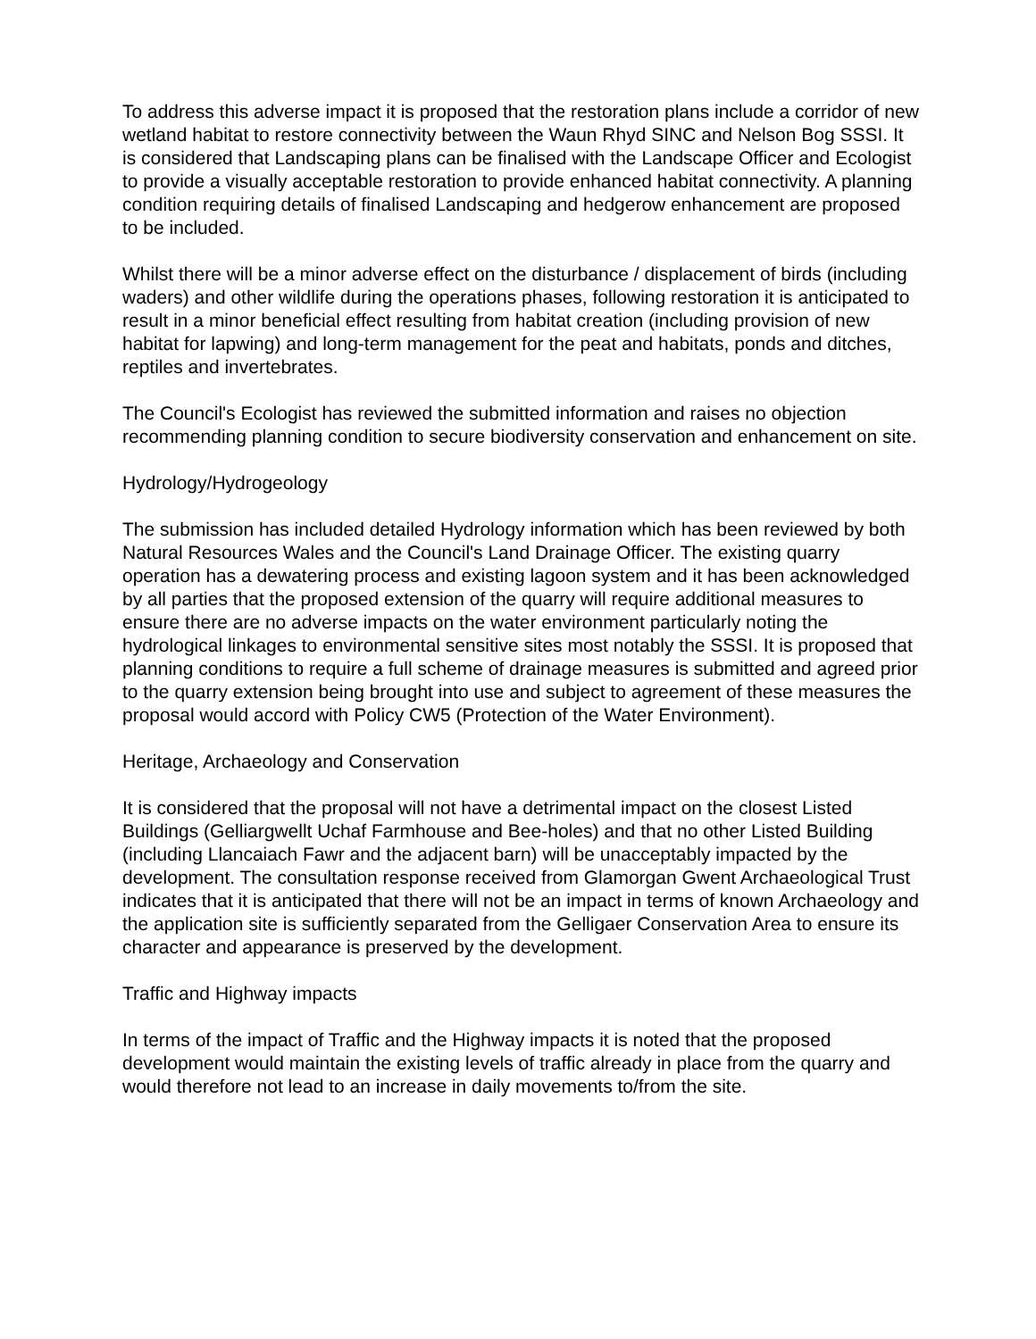To address this adverse impact it is proposed that the restoration plans include a corridor of new wetland habitat to restore connectivity between the Waun Rhyd SINC and Nelson Bog SSSI. It is considered that Landscaping plans can be finalised with the Landscape Officer and Ecologist to provide a visually acceptable restoration to provide enhanced habitat connectivity. A planning condition requiring details of finalised Landscaping and hedgerow enhancement are proposed to be included.
Whilst there will be a minor adverse effect on the disturbance / displacement of birds (including waders) and other wildlife during the operations phases, following restoration it is anticipated to result in a minor beneficial effect resulting from habitat creation (including provision of new habitat for lapwing) and long-term management for the peat and habitats, ponds and ditches, reptiles and invertebrates.
The Council's Ecologist has reviewed the submitted information and raises no objection recommending planning condition to secure biodiversity conservation and enhancement on site.
Hydrology/Hydrogeology
The submission has included detailed Hydrology information which has been reviewed by both Natural Resources Wales and the Council's Land Drainage Officer. The existing quarry operation has a dewatering process and existing lagoon system and it has been acknowledged by all parties that the proposed extension of the quarry will require additional measures to ensure there are no adverse impacts on the water environment particularly noting the hydrological linkages to environmental sensitive sites most notably the SSSI. It is proposed that planning conditions to require a full scheme of drainage measures is submitted and agreed prior to the quarry extension being brought into use and subject to agreement of these measures the proposal would accord with Policy CW5 (Protection of the Water Environment).
Heritage, Archaeology and Conservation
It is considered that the proposal will not have a detrimental impact on the closest Listed Buildings (Gelliargwellt Uchaf Farmhouse and Bee-holes) and that no other Listed Building (including Llancaiach Fawr and the adjacent barn) will be unacceptably impacted by the development. The consultation response received from Glamorgan Gwent Archaeological Trust indicates that it is anticipated that there will not be an impact in terms of known Archaeology and the application site is sufficiently separated from the Gelligaer Conservation Area to ensure its character and appearance is preserved by the development.
Traffic and Highway impacts
In terms of the impact of Traffic and the Highway impacts it is noted that the proposed development would maintain the existing levels of traffic already in place from the quarry and would therefore not lead to an increase in daily movements to/from the site.